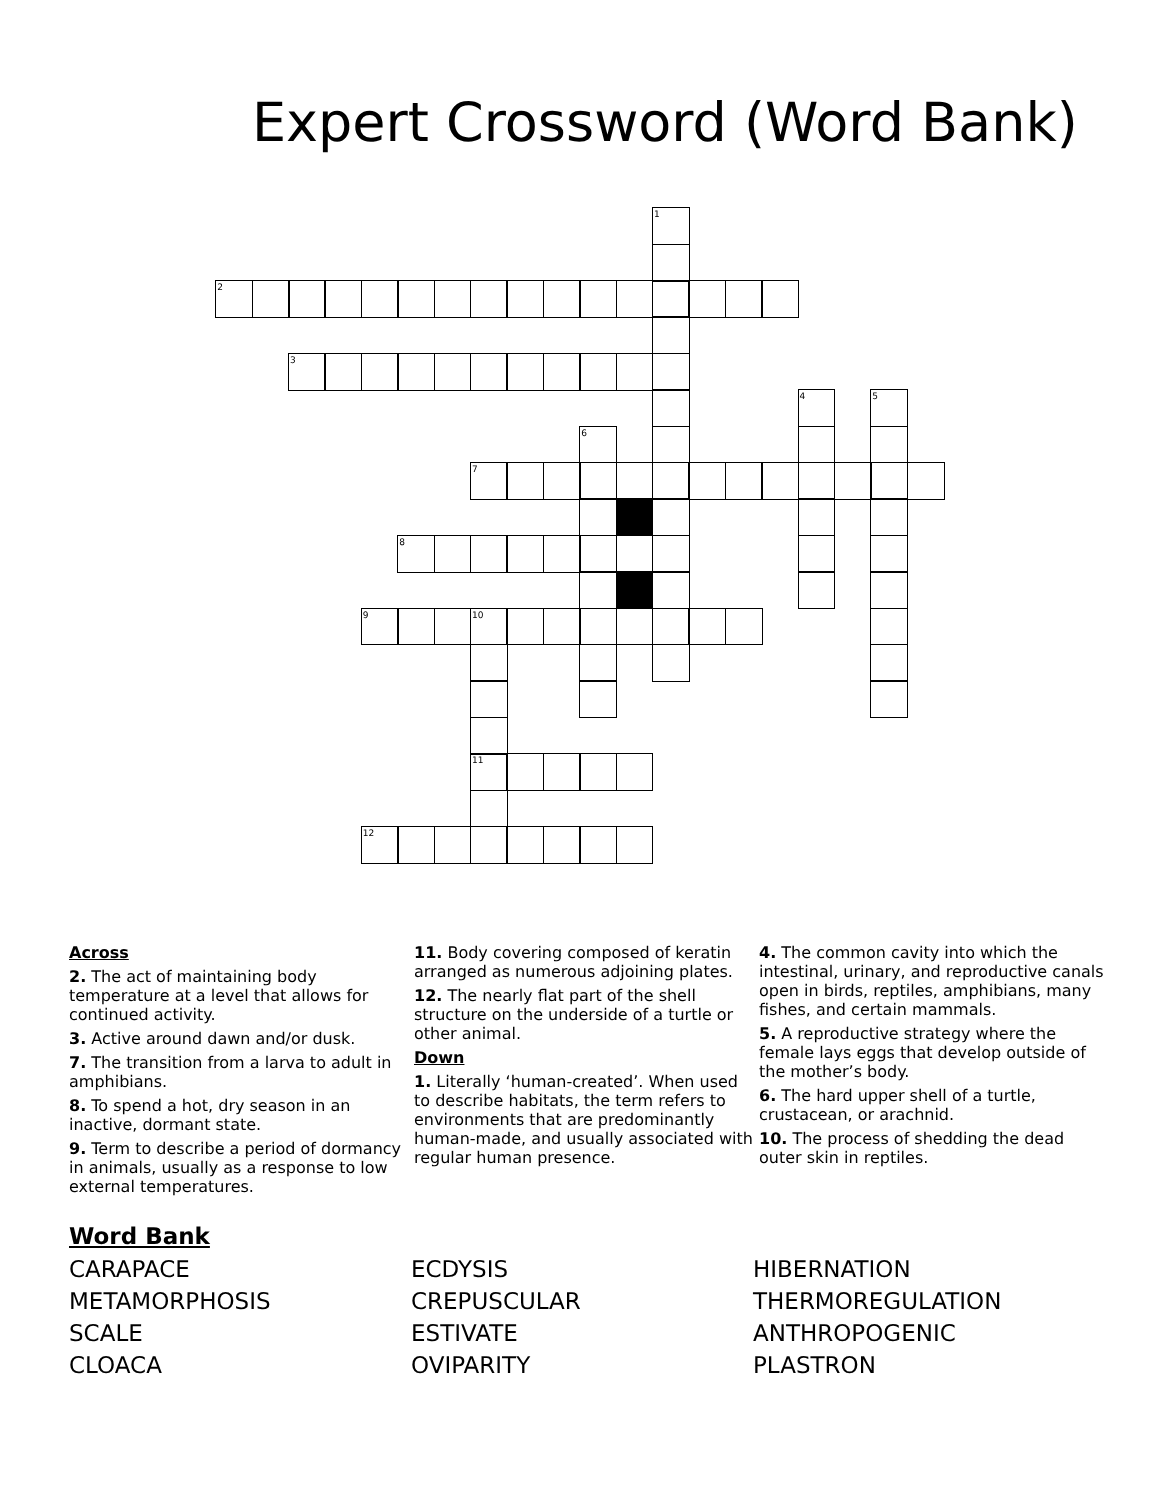Expert Crossword (Word Bank)
1
2
3
4
5
6
7
8
9
10
11
12
Across
2. The act of maintaining body temperature at a level that allows for continued activity.
3. Active around dawn and/or dusk.
7. The transition from a larva to adult in amphibians.
8. To spend a hot, dry season in an inactive, dormant state.
9. Term to describe a period of dormancy in animals, usually as a response to low external temperatures.
11. Body covering composed of keratin arranged as numerous adjoining plates.
12. The nearly flat part of the shell structure on the underside of a turtle or other animal.
Down
1. Literally ‘human-created’. When used to describe habitats, the term refers to environments that are predominantly human-made, and usually associated with regular human presence.
4. The common cavity into which the intestinal, urinary, and reproductive canals open in birds, reptiles, amphibians, many fishes, and certain mammals.
5. A reproductive strategy where the female lays eggs that develop outside of the mother’s body.
6. The hard upper shell of a turtle, crustacean, or arachnid.
10. The process of shedding the dead outer skin in reptiles.
Word Bank
CARAPACE ECDYSIS HIBERNATION METAMORPHOSIS CREPUSCULAR THERMOREGULATION SCALE ESTIVATE ANTHROPOGENIC CLOACA OVIPARITY PLASTRON